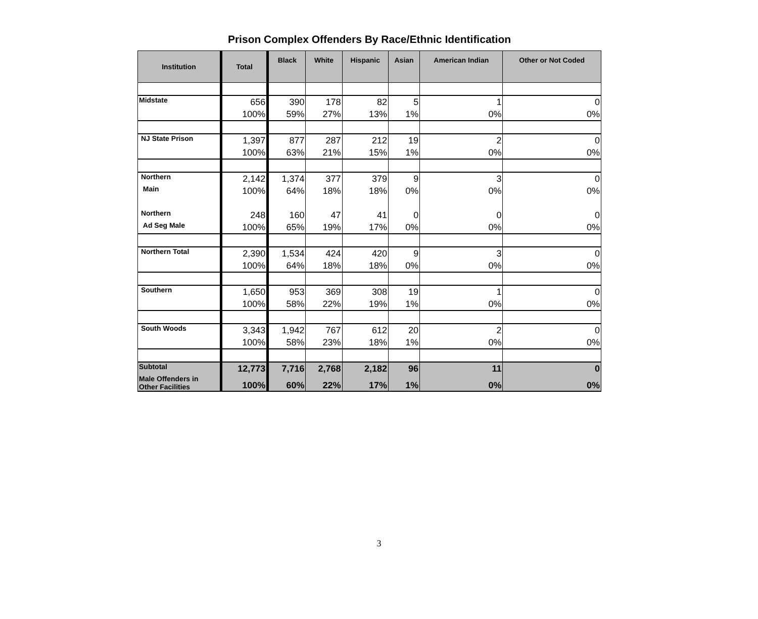Prison Complex Offenders By Race/Ethnic Identification
| Institution | Total | Black | White | Hispanic | Asian | American Indian | Other or Not Coded |
| --- | --- | --- | --- | --- | --- | --- | --- |
| Midstate | 656 | 390 | 178 | 82 | 5 | 1 | 0 |
| | 100% | 59% | 27% | 13% | 1% | 0% | 0% |
| NJ State Prison | 1,397 | 877 | 287 | 212 | 19 | 2 | 0 |
| | 100% | 63% | 21% | 15% | 1% | 0% | 0% |
| Northern | 2,142 | 1,374 | 377 | 379 | 9 | 3 | 0 |
| Main | 100% | 64% | 18% | 18% | 0% | 0% | 0% |
| Northern | 248 | 160 | 47 | 41 | 0 | 0 | 0 |
| Ad Seg Male | 100% | 65% | 19% | 17% | 0% | 0% | 0% |
| Northern Total | 2,390 | 1,534 | 424 | 420 | 9 | 3 | 0 |
| | 100% | 64% | 18% | 18% | 0% | 0% | 0% |
| Southern | 1,650 | 953 | 369 | 308 | 19 | 1 | 0 |
| | 100% | 58% | 22% | 19% | 1% | 0% | 0% |
| South Woods | 3,343 | 1,942 | 767 | 612 | 20 | 2 | 0 |
| | 100% | 58% | 23% | 18% | 1% | 0% | 0% |
| Subtotal | 12,773 | 7,716 | 2,768 | 2,182 | 96 | 11 | 0 |
| Male Offenders in Other Facilities | 100% | 60% | 22% | 17% | 1% | 0% | 0% |
3